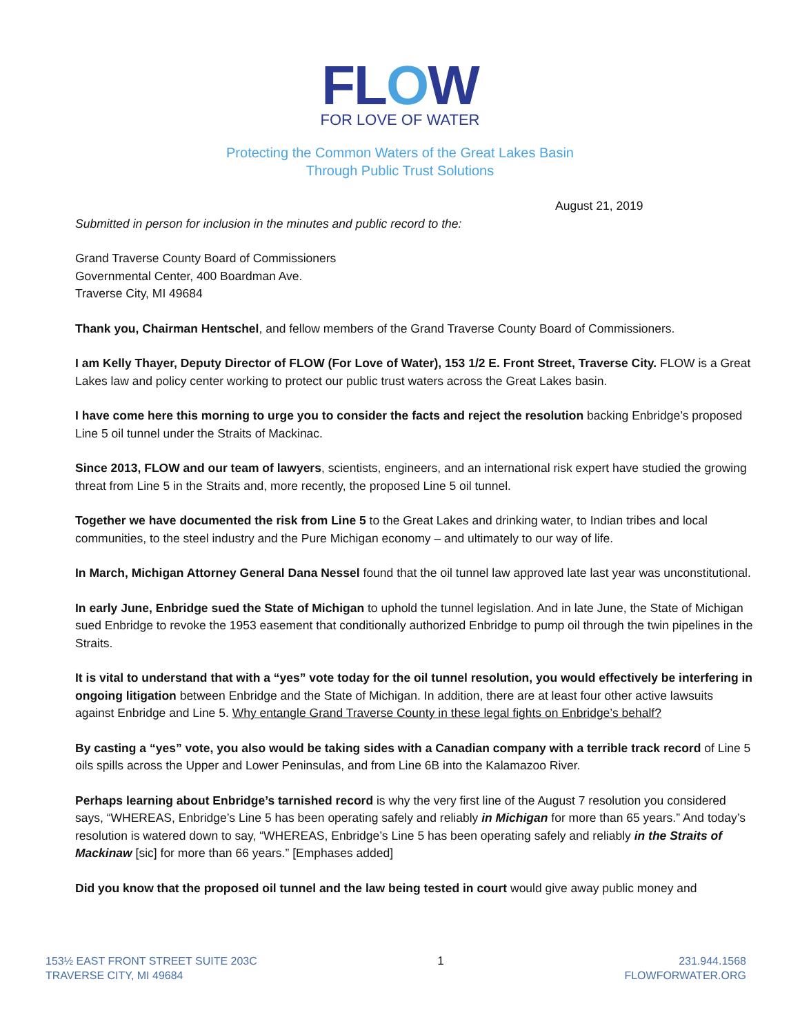FLOW
FOR LOVE OF WATER
Protecting the Common Waters of the Great Lakes Basin
Through Public Trust Solutions
August 21, 2019
Submitted in person for inclusion in the minutes and public record to the:
Grand Traverse County Board of Commissioners
Governmental Center, 400 Boardman Ave.
Traverse City, MI 49684
Thank you, Chairman Hentschel, and fellow members of the Grand Traverse County Board of Commissioners.
I am Kelly Thayer, Deputy Director of FLOW (For Love of Water), 153 1/2 E. Front Street, Traverse City. FLOW is a Great Lakes law and policy center working to protect our public trust waters across the Great Lakes basin.
I have come here this morning to urge you to consider the facts and reject the resolution backing Enbridge’s proposed Line 5 oil tunnel under the Straits of Mackinac.
Since 2013, FLOW and our team of lawyers, scientists, engineers, and an international risk expert have studied the growing threat from Line 5 in the Straits and, more recently, the proposed Line 5 oil tunnel.
Together we have documented the risk from Line 5 to the Great Lakes and drinking water, to Indian tribes and local communities, to the steel industry and the Pure Michigan economy – and ultimately to our way of life.
In March, Michigan Attorney General Dana Nessel found that the oil tunnel law approved late last year was unconstitutional.
In early June, Enbridge sued the State of Michigan to uphold the tunnel legislation. And in late June, the State of Michigan sued Enbridge to revoke the 1953 easement that conditionally authorized Enbridge to pump oil through the twin pipelines in the Straits.
It is vital to understand that with a “yes” vote today for the oil tunnel resolution, you would effectively be interfering in ongoing litigation between Enbridge and the State of Michigan. In addition, there are at least four other active lawsuits against Enbridge and Line 5. Why entangle Grand Traverse County in these legal fights on Enbridge’s behalf?
By casting a “yes” vote, you also would be taking sides with a Canadian company with a terrible track record of Line 5 oils spills across the Upper and Lower Peninsulas, and from Line 6B into the Kalamazoo River.
Perhaps learning about Enbridge’s tarnished record is why the very first line of the August 7 resolution you considered says, “WHEREAS, Enbridge’s Line 5 has been operating safely and reliably in Michigan for more than 65 years.” And today’s resolution is watered down to say, “WHEREAS, Enbridge’s Line 5 has been operating safely and reliably in the Straits of Mackinaw [sic] for more than 66 years.” [Emphases added]
Did you know that the proposed oil tunnel and the law being tested in court would give away public money and
153½ EAST FRONT STREET SUITE 203C
TRAVERSE CITY, MI 49684
1 231.944.1568
FLOWFORWATER.ORG